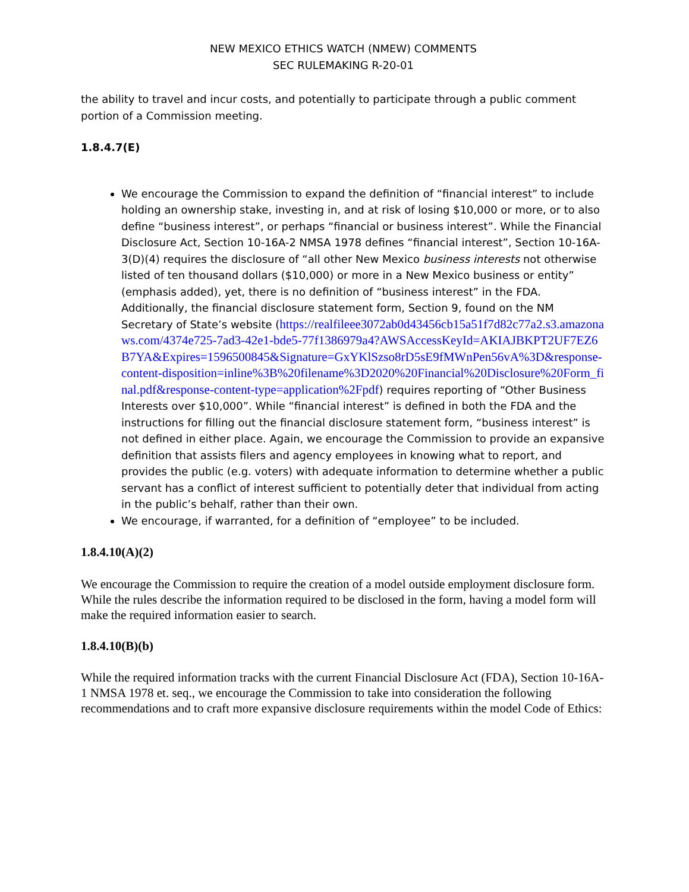NEW MEXICO ETHICS WATCH (NMEW) COMMENTS
SEC RULEMAKING R-20-01
the ability to travel and incur costs, and potentially to participate through a public comment portion of a Commission meeting.
1.8.4.7(E)
We encourage the Commission to expand the definition of “financial interest” to include holding an ownership stake, investing in, and at risk of losing $10,000 or more, or to also define “business interest”, or perhaps “financial or business interest”. While the Financial Disclosure Act, Section 10-16A-2 NMSA 1978 defines “financial interest”, Section 10-16A-3(D)(4) requires the disclosure of “all other New Mexico business interests not otherwise listed of ten thousand dollars ($10,000) or more in a New Mexico business or entity” (emphasis added), yet, there is no definition of “business interest” in the FDA. Additionally, the financial disclosure statement form, Section 9, found on the NM Secretary of State’s website (https://realfileee3072ab0d43456cb15a51f7d82c77a2.s3.amazonaws.com/4374e725-7ad3-42e1-bde5-77f1386979a4?AWSAccessKeyId=AKIAJBKPT2UF7EZ6B7YA&Expires=1596500845&Signature=GxYKlSzso8rD5sE9fMWnPen56vA%3D&response-content-disposition=inline%3B%20filename%3D2020%20Financial%20Disclosure%20Form_final.pdf&response-content-type=application%2Fpdf) requires reporting of “Other Business Interests over $10,000”. While “financial interest” is defined in both the FDA and the instructions for filling out the financial disclosure statement form, “business interest” is not defined in either place. Again, we encourage the Commission to provide an expansive definition that assists filers and agency employees in knowing what to report, and provides the public (e.g. voters) with adequate information to determine whether a public servant has a conflict of interest sufficient to potentially deter that individual from acting in the public’s behalf, rather than their own.
We encourage, if warranted, for a definition of “employee” to be included.
1.8.4.10(A)(2)
We encourage the Commission to require the creation of a model outside employment disclosure form. While the rules describe the information required to be disclosed in the form, having a model form will make the required information easier to search.
1.8.4.10(B)(b)
While the required information tracks with the current Financial Disclosure Act (FDA), Section 10-16A-1 NMSA 1978 et. seq., we encourage the Commission to take into consideration the following recommendations and to craft more expansive disclosure requirements within the model Code of Ethics: